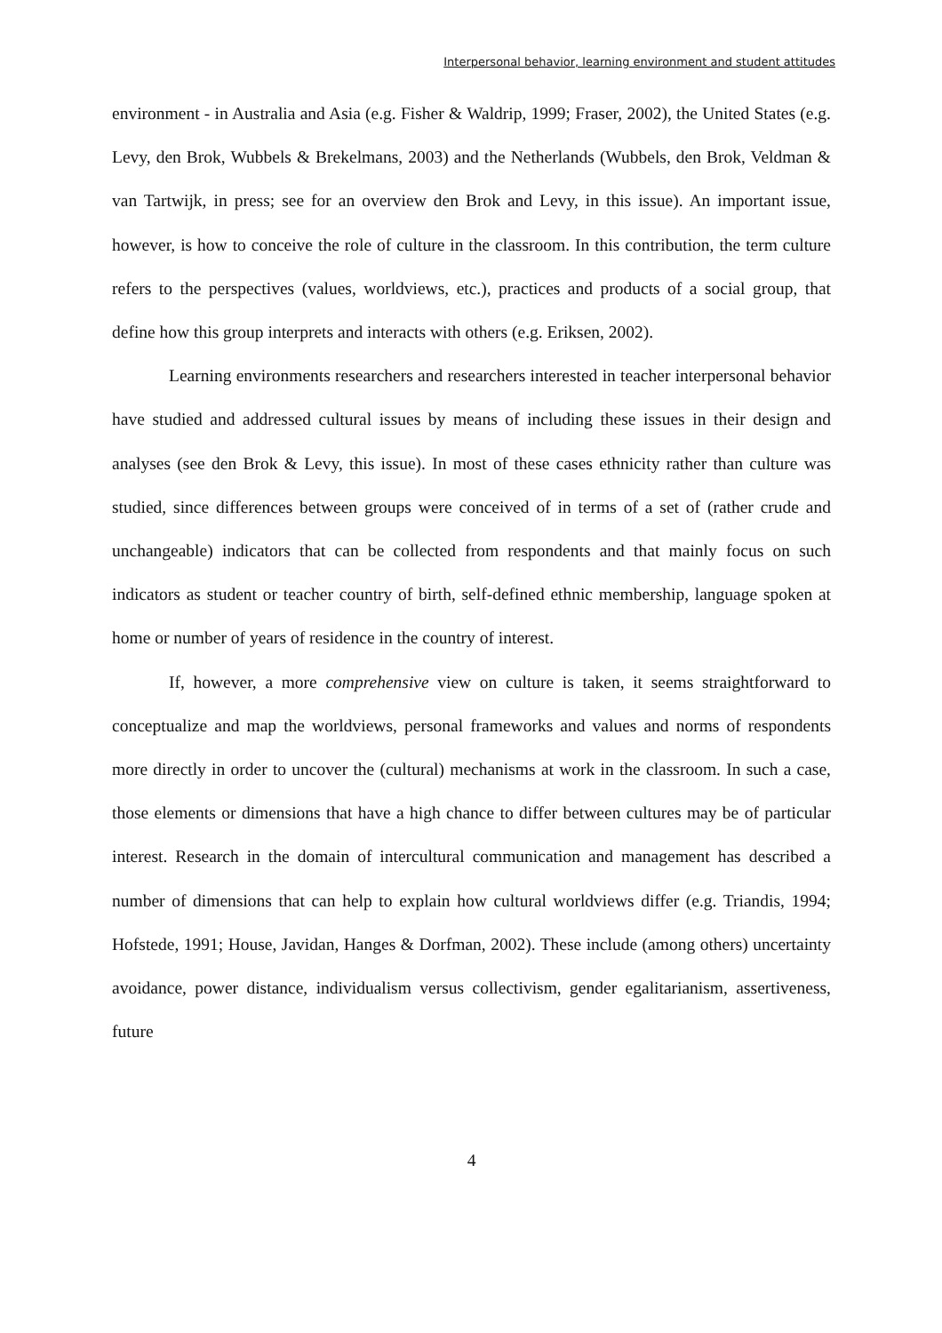Interpersonal behavior, learning environment and student attitudes
environment - in Australia and Asia (e.g. Fisher & Waldrip, 1999; Fraser, 2002), the United States (e.g. Levy, den Brok, Wubbels & Brekelmans, 2003) and the Netherlands (Wubbels, den Brok, Veldman & van Tartwijk, in press; see for an overview den Brok and Levy, in this issue). An important issue, however, is how to conceive the role of culture in the classroom. In this contribution, the term culture refers to the perspectives (values, worldviews, etc.), practices and products of a social group, that define how this group interprets and interacts with others (e.g. Eriksen, 2002).
Learning environments researchers and researchers interested in teacher interpersonal behavior have studied and addressed cultural issues by means of including these issues in their design and analyses (see den Brok & Levy, this issue). In most of these cases ethnicity rather than culture was studied, since differences between groups were conceived of in terms of a set of (rather crude and unchangeable) indicators that can be collected from respondents and that mainly focus on such indicators as student or teacher country of birth, self-defined ethnic membership, language spoken at home or number of years of residence in the country of interest.
If, however, a more comprehensive view on culture is taken, it seems straightforward to conceptualize and map the worldviews, personal frameworks and values and norms of respondents more directly in order to uncover the (cultural) mechanisms at work in the classroom. In such a case, those elements or dimensions that have a high chance to differ between cultures may be of particular interest. Research in the domain of intercultural communication and management has described a number of dimensions that can help to explain how cultural worldviews differ (e.g. Triandis, 1994; Hofstede, 1991; House, Javidan, Hanges & Dorfman, 2002). These include (among others) uncertainty avoidance, power distance, individualism versus collectivism, gender egalitarianism, assertiveness, future
4